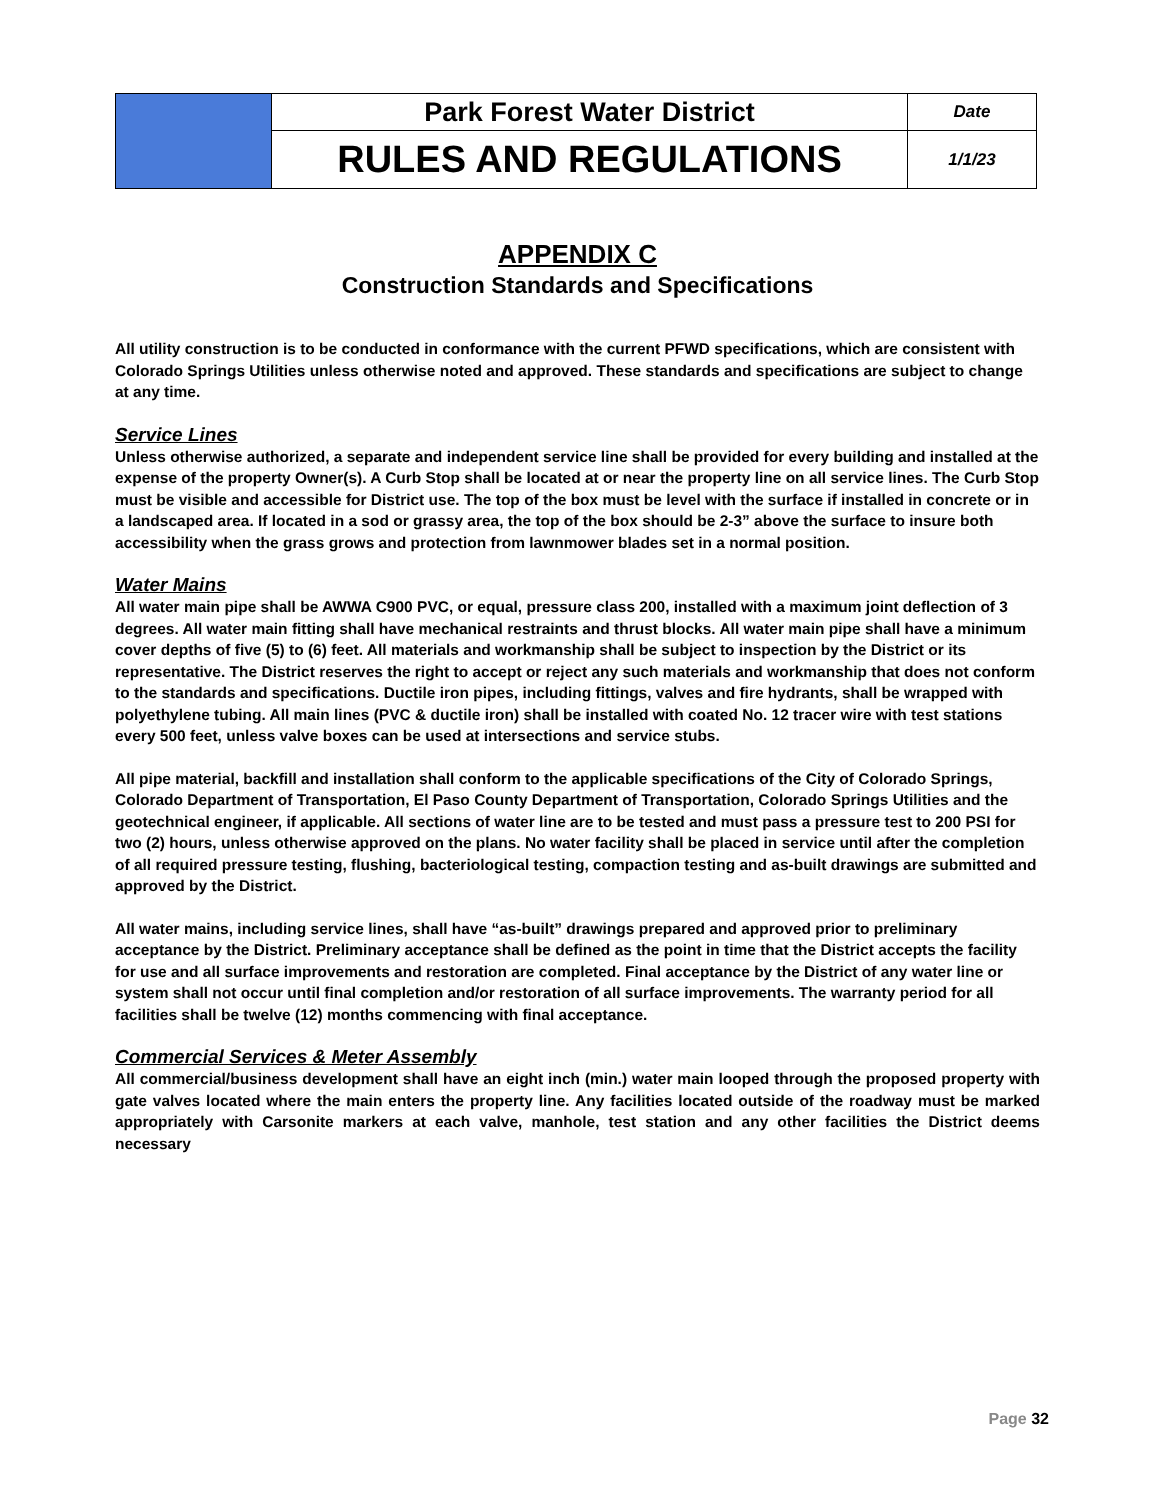| | Park Forest Water District | Date |
| | RULES AND REGULATIONS | 1/1/23 |
APPENDIX C
Construction Standards and Specifications
All utility construction is to be conducted in conformance with the current PFWD specifications, which are consistent with Colorado Springs Utilities unless otherwise noted and approved. These standards and specifications are subject to change at any time.
Service Lines
Unless otherwise authorized, a separate and independent service line shall be provided for every building and installed at the expense of the property Owner(s). A Curb Stop shall be located at or near the property line on all service lines. The Curb Stop must be visible and accessible for District use. The top of the box must be level with the surface if installed in concrete or in a landscaped area. If located in a sod or grassy area, the top of the box should be 2-3” above the surface to insure both accessibility when the grass grows and protection from lawnmower blades set in a normal position.
Water Mains
All water main pipe shall be AWWA C900 PVC, or equal, pressure class 200, installed with a maximum joint deflection of 3 degrees. All water main fitting shall have mechanical restraints and thrust blocks. All water main pipe shall have a minimum cover depths of five (5) to (6) feet. All materials and workmanship shall be subject to inspection by the District or its representative. The District reserves the right to accept or reject any such materials and workmanship that does not conform to the standards and specifications. Ductile iron pipes, including fittings, valves and fire hydrants, shall be wrapped with polyethylene tubing. All main lines (PVC & ductile iron) shall be installed with coated No. 12 tracer wire with test stations every 500 feet, unless valve boxes can be used at intersections and service stubs.
All pipe material, backfill and installation shall conform to the applicable specifications of the City of Colorado Springs, Colorado Department of Transportation, El Paso County Department of Transportation, Colorado Springs Utilities and the geotechnical engineer, if applicable. All sections of water line are to be tested and must pass a pressure test to 200 PSI for two (2) hours, unless otherwise approved on the plans. No water facility shall be placed in service until after the completion of all required pressure testing, flushing, bacteriological testing, compaction testing and as-built drawings are submitted and approved by the District.
All water mains, including service lines, shall have “as-built” drawings prepared and approved prior to preliminary acceptance by the District. Preliminary acceptance shall be defined as the point in time that the District accepts the facility for use and all surface improvements and restoration are completed. Final acceptance by the District of any water line or system shall not occur until final completion and/or restoration of all surface improvements. The warranty period for all facilities shall be twelve (12) months commencing with final acceptance.
Commercial Services & Meter Assembly
All commercial/business development shall have an eight inch (min.) water main looped through the proposed property with gate valves located where the main enters the property line. Any facilities located outside of the roadway must be marked appropriately with Carsonite markers at each valve, manhole, test station and any other facilities the District deems necessary
Page 32